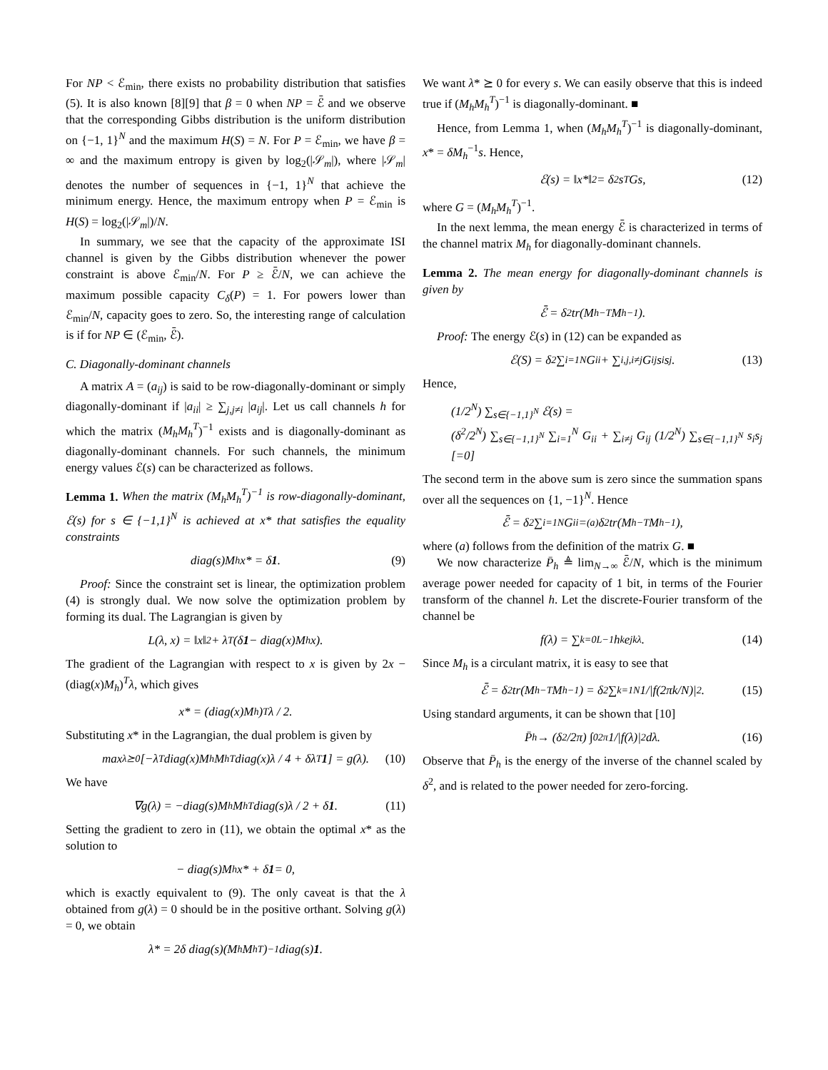For NP < ℰ<sub>min</sub>, there exists no probability distribution that satisfies (5). It is also known [8][9] that β = 0 when NP = ℰ̄ and we observe that the corresponding Gibbs distribution is the uniform distribution on {−1, 1}<sup>N</sup> and the maximum H(S) = N. For P = ℰ<sub>min</sub>, we have β = ∞ and the maximum entropy is given by log<sub>2</sub>(|𝒮<sub>m</sub>|), where |𝒮<sub>m</sub>| denotes the number of sequences in {−1, 1}<sup>N</sup> that achieve the minimum energy. Hence, the maximum entropy when P = ℰ<sub>min</sub> is H(S) = log<sub>2</sub>(|𝒮<sub>m</sub>|)/N.
In summary, we see that the capacity of the approximate ISI channel is given by the Gibbs distribution whenever the power constraint is above ℰ<sub>min</sub>/N. For P ≥ ℰ̄/N, we can achieve the maximum possible capacity C<sub>δ</sub>(P) = 1. For powers lower than ℰ<sub>min</sub>/N, capacity goes to zero. So, the interesting range of calculation is if for NP ∈ (ℰ<sub>min</sub>, ℰ̄).
C. Diagonally-dominant channels
A matrix A = (a<sub>ij</sub>) is said to be row-diagonally-dominant or simply diagonally-dominant if |a<sub>ii</sub>| ≥ ∑<sub>j,j≠i</sub> |a<sub>ij</sub>|. Let us call channels h for which the matrix (M<sub>h</sub>M<sub>h</sub><sup>T</sup>)<sup>−1</sup> exists and is diagonally-dominant as diagonally-dominant channels. For such channels, the minimum energy values ℰ(s) can be characterized as follows.
Lemma 1. When the matrix (M<sub>h</sub>M<sub>h</sub><sup>T</sup>)<sup>−1</sup> is row-diagonally-dominant, ℰ(s) for s ∈ {−1,1}<sup>N</sup> is achieved at x* that satisfies the equality constraints
diag(s)M<sub>h</sub>x* = δ 1. (9)
Proof: Since the constraint set is linear, the optimization problem (4) is strongly dual. We now solve the optimization problem by forming its dual. The Lagrangian is given by
L(λ, x) = ‖x‖<sup>2</sup> + λ<sup>T</sup>(δ 1 − diag(x)M<sub>h</sub>x).
The gradient of the Lagrangian with respect to x is given by 2x − (diag(x)M<sub>h</sub>)<sup>T</sup>λ, which gives
x* = (diag(x)M<sub>h</sub>)<sup>T</sup>λ / 2.
Substituting x* in the Lagrangian, the dual problem is given by
max<sub>λ⪰0</sub> [−λ<sup>T</sup> diag(x)M<sub>h</sub>M<sub>h</sub><sup>T</sup> diag(x)λ / 4 + δλ<sup>T</sup> 1] = g(λ). (10)
We have
∇g(λ) = −diag(s)M<sub>h</sub>M<sub>h</sub><sup>T</sup> diag(s)λ / 2 + δ 1. (11)
Setting the gradient to zero in (11), we obtain the optimal x* as the solution to
− diag(s)M<sub>h</sub>x* + δ 1 = 0,
which is exactly equivalent to (9). The only caveat is that the λ obtained from g(λ) = 0 should be in the positive orthant. Solving g(λ) = 0, we obtain
λ* = 2δ diag(s)(M<sub>h</sub>M<sub>h</sub><sup>T</sup>)<sup>−1</sup> diag(s) 1.
We want λ* ⪰ 0 for every s. We can easily observe that this is indeed true if (M<sub>h</sub>M<sub>h</sub><sup>T</sup>)<sup>−1</sup> is diagonally-dominant. ■
Hence, from Lemma 1, when (M<sub>h</sub>M<sub>h</sub><sup>T</sup>)<sup>−1</sup> is diagonally-dominant, x* = δM<sub>h</sub><sup>−1</sup>s. Hence,
ℰ(s) = ‖x*‖<sup>2</sup> = δ<sup>2</sup>s<sup>T</sup>Gs, (12)
where G = (M<sub>h</sub>M<sub>h</sub><sup>T</sup>)<sup>−1</sup>.
In the next lemma, the mean energy ℰ̄ is characterized in terms of the channel matrix M<sub>h</sub> for diagonally-dominant channels.
Lemma 2. The mean energy for diagonally-dominant channels is given by
ℰ̄ = δ<sup>2</sup> tr(M<sub>h</sub><sup>−T</sup>M<sub>h</sub><sup>−1</sup>).
Proof: The energy ℰ(s) in (12) can be expanded as
ℰ(S) = δ<sup>2</sup> ∑<sub>i=1</sub><sup>N</sup> G<sub>ii</sub> + ∑<sub>i,j,i≠j</sub> G<sub>ij</sub>s<sub>i</sub>s<sub>j</sub>. (13)
Hence,
(1/2<sup>N</sup>) ∑<sub>s∈{−1,1}<sup>N</sup></sub> ℰ(s) =
(δ<sup>2</sup>/2<sup>N</sup>) ∑<sub>s∈{−1,1}<sup>N</sup></sub> ∑<sub>i=1</sub><sup>N</sup> G<sub>ii</sub> + ∑<sub>i≠j</sub> G<sub>ij</sub> (1/2<sup>N</sup>) ∑<sub>s∈{−1,1}<sup>N</sup></sub> s<sub>i</sub>s<sub>j</sub> [=0]
The second term in the above sum is zero since the summation spans over all the sequences on {1, −1}<sup>N</sup>. Hence
ℰ̄ = δ<sup>2</sup> ∑<sub>i=1</sub><sup>N</sup> G<sub>ii</sub> =<sup>(a)</sup> δ<sup>2</sup> tr(M<sub>h</sub><sup>−T</sup>M<sub>h</sub><sup>−1</sup>),
where (a) follows from the definition of the matrix G. ■
We now characterize P̄<sub>h</sub> ≜ lim<sub>N→∞</sub> ℰ̄/N, which is the minimum average power needed for capacity of 1 bit, in terms of the Fourier transform of the channel h. Let the discrete-Fourier transform of the channel be
f(λ) = ∑<sub>k=0</sub><sup>L−1</sup> h<sub>k</sub>e<sup>jkλ</sup>. (14)
Since M<sub>h</sub> is a circulant matrix, it is easy to see that
ℰ̄ = δ<sup>2</sup> tr(M<sub>h</sub><sup>−T</sup>M<sub>h</sub><sup>−1</sup>) = δ<sup>2</sup> ∑<sub>k=1</sub><sup>N</sup> 1/|f(2πk/N)|<sup>2</sup>. (15)
Using standard arguments, it can be shown that [10]
P̄<sub>h</sub> → (δ<sup>2</sup>/2π) ∫<sub>0</sub><sup>2π</sup> 1/|f(λ)|<sup>2</sup> dλ. (16)
Observe that P̄<sub>h</sub> is the energy of the inverse of the channel scaled by δ<sup>2</sup>, and is related to the power needed for zero-forcing.